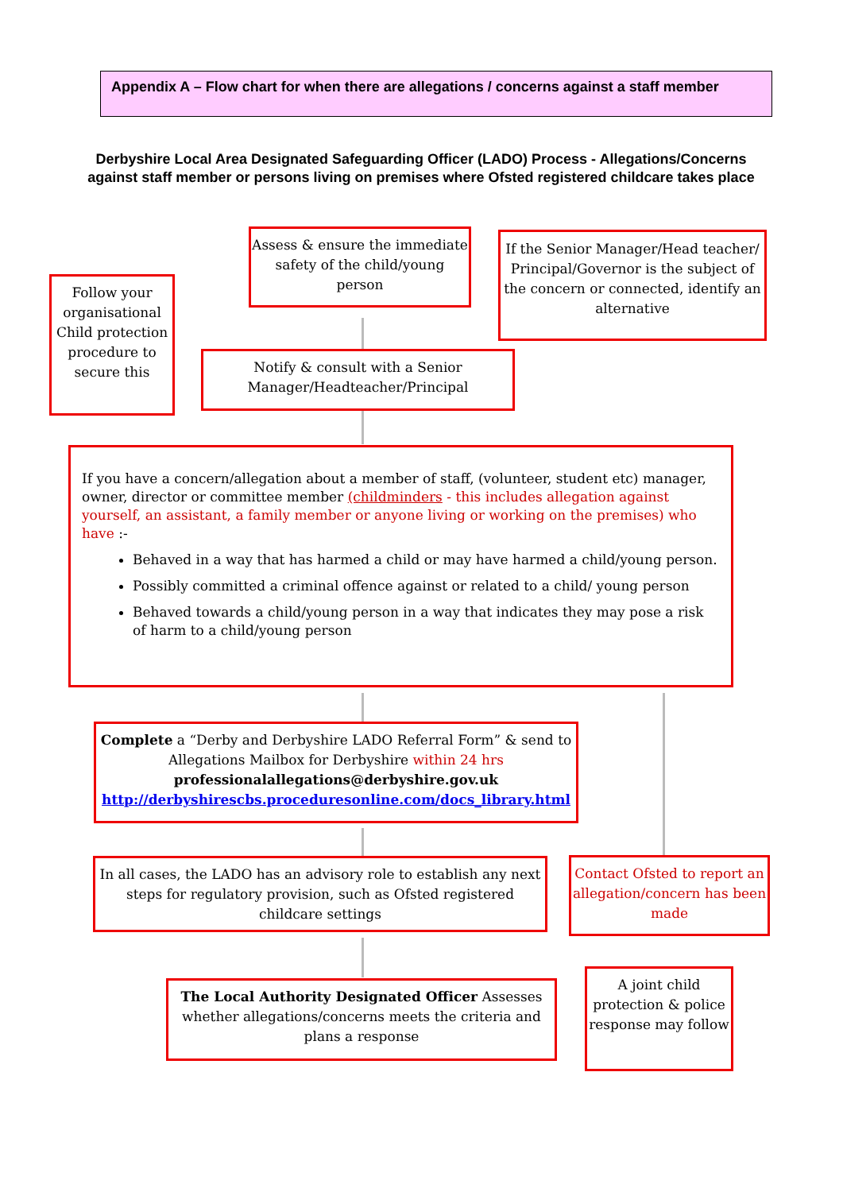Appendix A – Flow chart for when there are allegations / concerns against a staff member
Derbyshire Local Area Designated Safeguarding Officer (LADO) Process - Allegations/Concerns against staff member or persons living on premises where Ofsted registered childcare takes place
Follow your organisational Child protection procedure to secure this
Assess & ensure the immediate safety of the child/young person
If the Senior Manager/Head teacher/ Principal/Governor is the subject of the concern or connected, identify an alternative
Notify & consult with a Senior Manager/Headteacher/Principal
If you have a concern/allegation about a member of staff, (volunteer, student etc) manager, owner, director or committee member (childminders - this includes allegation against yourself, an assistant, a family member or anyone living or working on the premises) who have :-
Behaved in a way that has harmed a child or may have harmed a child/young person.
Possibly committed a criminal offence against or related to a child/ young person
Behaved towards a child/young person in a way that indicates they may pose a risk of harm to a child/young person
Complete a “Derby and Derbyshire LADO Referral Form” & send to Allegations Mailbox for Derbyshire within 24 hrs
professionalallegations@derbyshire.gov.uk
http://derbyshirescbs.proceduresonline.com/docs_library.html
In all cases, the LADO has an advisory role to establish any next steps for regulatory provision, such as Ofsted registered childcare settings
Contact Ofsted to report an allegation/concern has been made
The Local Authority Designated Officer Assesses whether allegations/concerns meets the criteria and plans a response
A joint child protection & police response may follow